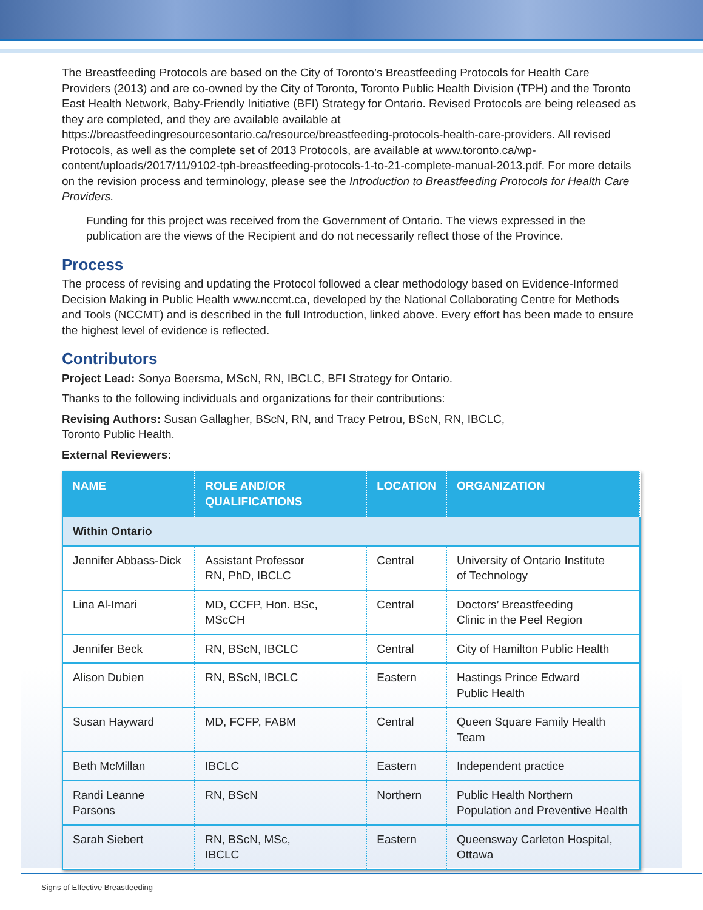The Breastfeeding Protocols are based on the City of Toronto’s Breastfeeding Protocols for Health Care Providers (2013) and are co-owned by the City of Toronto, Toronto Public Health Division (TPH) and the Toronto East Health Network, Baby-Friendly Initiative (BFI) Strategy for Ontario. Revised Protocols are being released as they are completed, and they are available available at https://breastfeedingresourcesontario.ca/resource/breastfeeding-protocols-health-care-providers. All revised Protocols, as well as the complete set of 2013 Protocols, are available at www.toronto.ca/wp-content/uploads/2017/11/9102-tph-breastfeeding-protocols-1-to-21-complete-manual-2013.pdf. For more details on the revision process and terminology, please see the Introduction to Breastfeeding Protocols for Health Care Providers.
Funding for this project was received from the Government of Ontario. The views expressed in the publication are the views of the Recipient and do not necessarily reflect those of the Province.
Process
The process of revising and updating the Protocol followed a clear methodology based on Evidence-Informed Decision Making in Public Health www.nccmt.ca, developed by the National Collaborating Centre for Methods and Tools (NCCMT) and is described in the full Introduction, linked above. Every effort has been made to ensure the highest level of evidence is reflected.
Contributors
Project Lead: Sonya Boersma, MScN, RN, IBCLC, BFI Strategy for Ontario.
Thanks to the following individuals and organizations for their contributions:
Revising Authors: Susan Gallagher, BScN, RN, and Tracy Petrou, BScN, RN, IBCLC,
Toronto Public Health.
External Reviewers:
| NAME | ROLE AND/OR QUALIFICATIONS | LOCATION | ORGANIZATION |
| --- | --- | --- | --- |
| Within Ontario | | | |
| Jennifer Abbass-Dick | Assistant Professor RN, PhD, IBCLC | Central | University of Ontario Institute of Technology |
| Lina Al-Imari | MD, CCFP, Hon. BSc, MScCH | Central | Doctors’ Breastfeeding Clinic in the Peel Region |
| Jennifer Beck | RN, BScN, IBCLC | Central | City of Hamilton Public Health |
| Alison Dubien | RN, BScN, IBCLC | Eastern | Hastings Prince Edward Public Health |
| Susan Hayward | MD, FCFP, FABM | Central | Queen Square Family Health Team |
| Beth McMillan | IBCLC | Eastern | Independent practice |
| Randi Leanne Parsons | RN, BScN | Northern | Public Health Northern Population and Preventive Health |
| Sarah Siebert | RN, BScN, MSc, IBCLC | Eastern | Queensway Carleton Hospital, Ottawa |
Signs of Effective Breastfeeding